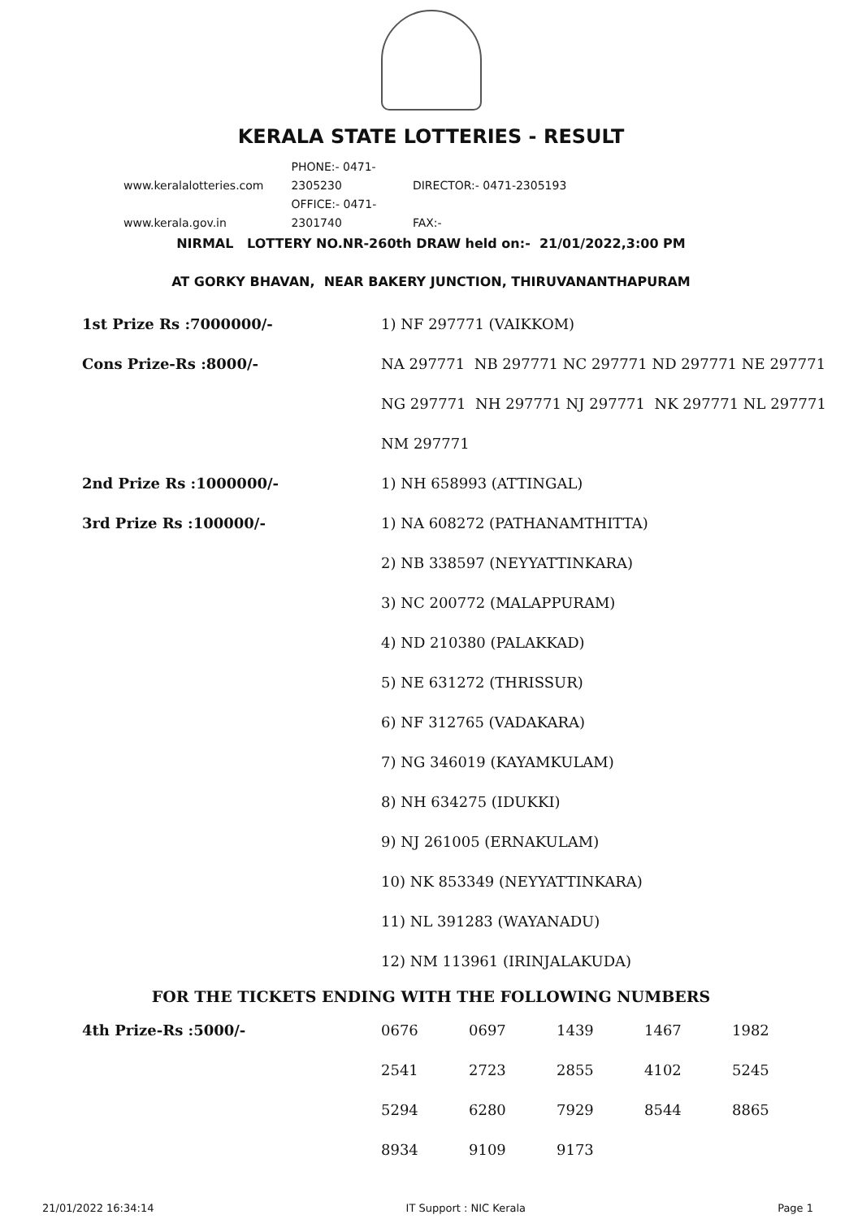KERALA STATE LOTTERIES - RESULT
www.keralalotteries.com PHONE:- 0471-2305230 DIRECTOR:- 0471-2305193
www.kerala.gov.in OFFICE:- 0471-2301740 FAX:-
NIRMAL LOTTERY NO.NR-260th DRAW held on:- 21/01/2022,3:00 PM
AT GORKY BHAVAN, NEAR BAKERY JUNCTION, THIRUVANANTHAPURAM
| 1st Prize Rs :7000000/- | 1) NF 297771 (VAIKKOM) |
| Cons Prize-Rs :8000/- | NA 297771 NB 297771 NC 297771 ND 297771 NE 297771 |
| | NG 297771 NH 297771 NJ 297771 NK 297771 NL 297771 |
| | NM 297771 |
| 2nd Prize Rs :1000000/- | 1) NH 658993 (ATTINGAL) |
| 3rd Prize Rs :100000/- | 1) NA 608272 (PATHANAMTHITTA) |
| | 2) NB 338597 (NEYYATTINKARA) |
| | 3) NC 200772 (MALAPPURAM) |
| | 4) ND 210380 (PALAKKAD) |
| | 5) NE 631272 (THRISSUR) |
| | 6) NF 312765 (VADAKARA) |
| | 7) NG 346019 (KAYAMKULAM) |
| | 8) NH 634275 (IDUKKI) |
| | 9) NJ 261005 (ERNAKULAM) |
| | 10) NK 853349 (NEYYATTINKARA) |
| | 11) NL 391283 (WAYANADU) |
| | 12) NM 113961 (IRINJALAKUDA) |
FOR THE TICKETS ENDING WITH THE FOLLOWING NUMBERS
| 4th Prize-Rs :5000/- | 0676 | 0697 | 1439 | 1467 | 1982 |
| | 2541 | 2723 | 2855 | 4102 | 5245 |
| | 5294 | 6280 | 7929 | 8544 | 8865 |
| | 8934 | 9109 | 9173 | | |
21/01/2022 16:34:14 IT Support : NIC Kerala Page 1